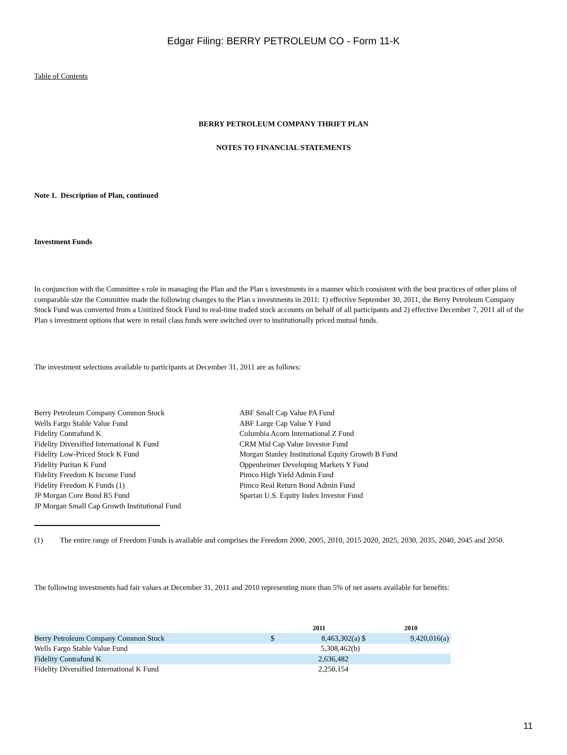Edgar Filing: BERRY PETROLEUM CO - Form 11-K
Table of Contents
BERRY PETROLEUM COMPANY THRIFT PLAN
NOTES TO FINANCIAL STATEMENTS
Note 1. Description of Plan, continued
Investment Funds
In conjunction with the Committee s role in managing the Plan and the Plan s investments in a manner which consistent with the best practices of other plans of comparable size the Committee made the following changes to the Plan s investments in 2011: 1) effective September 30, 2011, the Berry Petroleum Company Stock Fund was converted from a Unitized Stock Fund to real-time traded stock accounts on behalf of all participants and 2) effective December 7, 2011 all of the Plan s investment options that were in retail class funds were switched over to institutionally priced mutual funds.
The investment selections available to participants at December 31, 2011 are as follows:
Berry Petroleum Company Common Stock
Wells Fargo Stable Value Fund
Fidelity Contrafund K
Fidelity Diversified International K Fund
Fidelity Low-Priced Stock K Fund
Fidelity Puritan K Fund
Fidelity Freedom K Income Fund
Fidelity Freedom K Funds (1)
JP Morgan Core Bond R5 Fund
JP Morgan Small Cap Growth Institutional Fund
ABF Small Cap Value PA Fund
ABF Large Cap Value Y Fund
Columbia Acorn International Z Fund
CRM Mid Cap Value Investor Fund
Morgan Stanley Institutional Equity Growth B Fund
Oppenheimer Developing Markets Y Fund
Pimco High Yield Admin Fund
Pimco Real Return Bond Admin Fund
Spartan U.S. Equity Index Investor Fund
(1) The entire range of Freedom Funds is available and comprises the Freedom 2000, 2005, 2010, 2015 2020, 2025, 2030, 2035, 2040, 2045 and 2050.
The following investments had fair values at December 31, 2011 and 2010 representing more than 5% of net assets available for benefits:
| | | 2011 | | 2010 |
| --- | --- | --- | --- | --- |
| Berry Petroleum Company Common Stock | $ | 8,463,302(a) | $ | 9,420,016(a) |
| Wells Fargo Stable Value Fund | | 5,308,462(b) | | |
| Fidelity Contrafund K | | 2,636,482 | | |
| Fidelity Diversified International K Fund | | 2,250,154 | | |
11